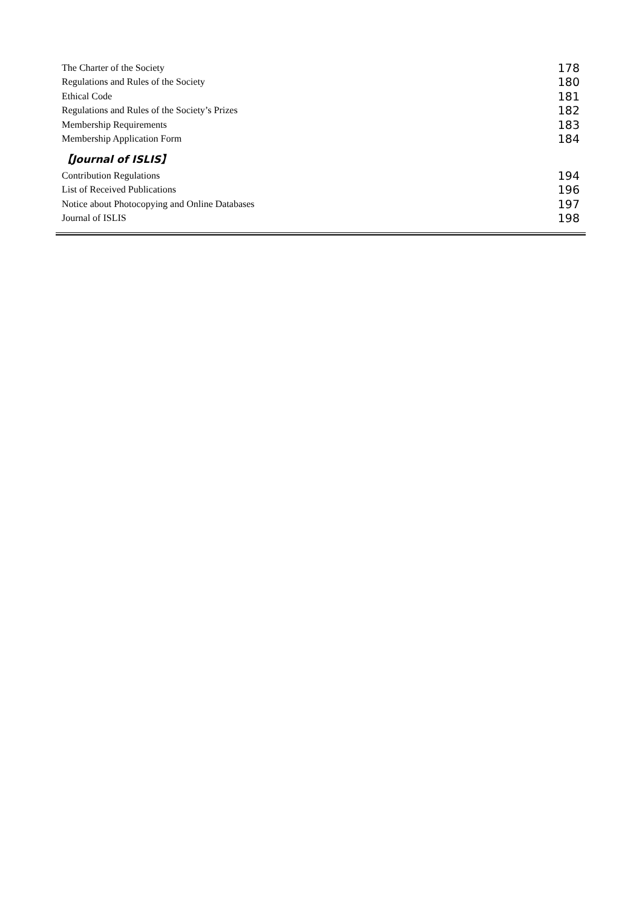The Charter of the Society 178
Regulations and Rules of the Society 180
Ethical Code 181
Regulations and Rules of the Society’s Prizes 182
Membership Requirements 183
Membership Application Form 184
【Journal of ISLIS】
Contribution Regulations 194
List of Received Publications 196
Notice about Photocopying and Online Databases 197
Journal of ISLIS 198